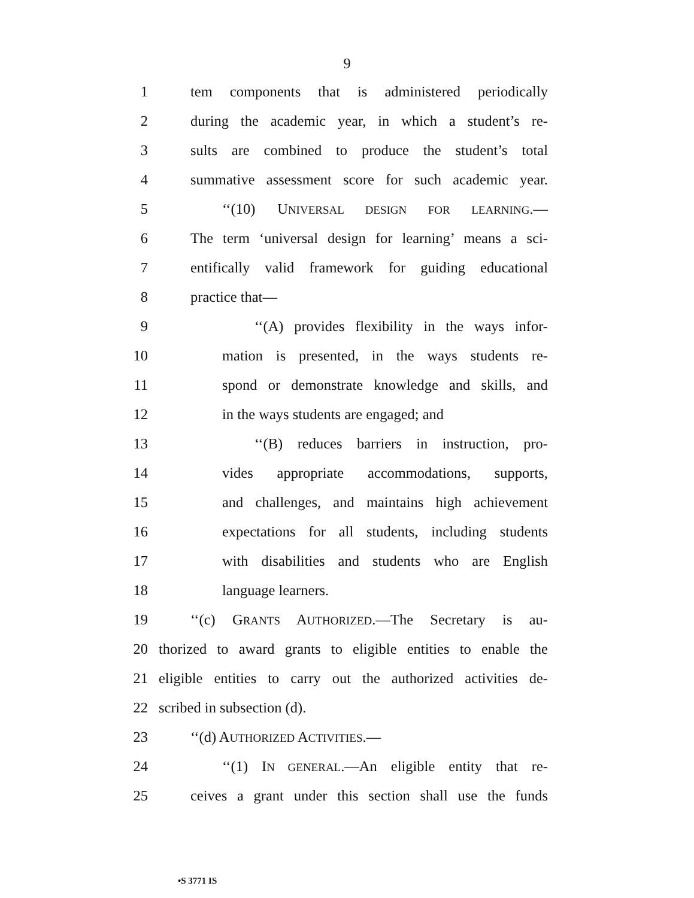9
1 tem components that is administered periodically
2 during the academic year, in which a student’s re-
3 sults are combined to produce the student’s total
4 summative assessment score for such academic year.
5 ‘‘(10) UNIVERSAL DESIGN FOR LEARNING.—
6 The term ‘universal design for learning’ means a sci-
7 entifically valid framework for guiding educational
8 practice that—
9 ‘‘(A) provides flexibility in the ways infor-
10 mation is presented, in the ways students re-
11 spond or demonstrate knowledge and skills, and
12 in the ways students are engaged; and
13 ‘‘(B) reduces barriers in instruction, pro-
14 vides appropriate accommodations, supports,
15 and challenges, and maintains high achievement
16 expectations for all students, including students
17 with disabilities and students who are English
18 language learners.
19 ‘‘(c) GRANTS AUTHORIZED.—The Secretary is au-
20 thorized to award grants to eligible entities to enable the
21 eligible entities to carry out the authorized activities de-
22 scribed in subsection (d).
23 ‘‘(d) AUTHORIZED ACTIVITIES.—
24 ‘‘(1) IN GENERAL.—An eligible entity that re-
25 ceives a grant under this section shall use the funds
•S 3771 IS